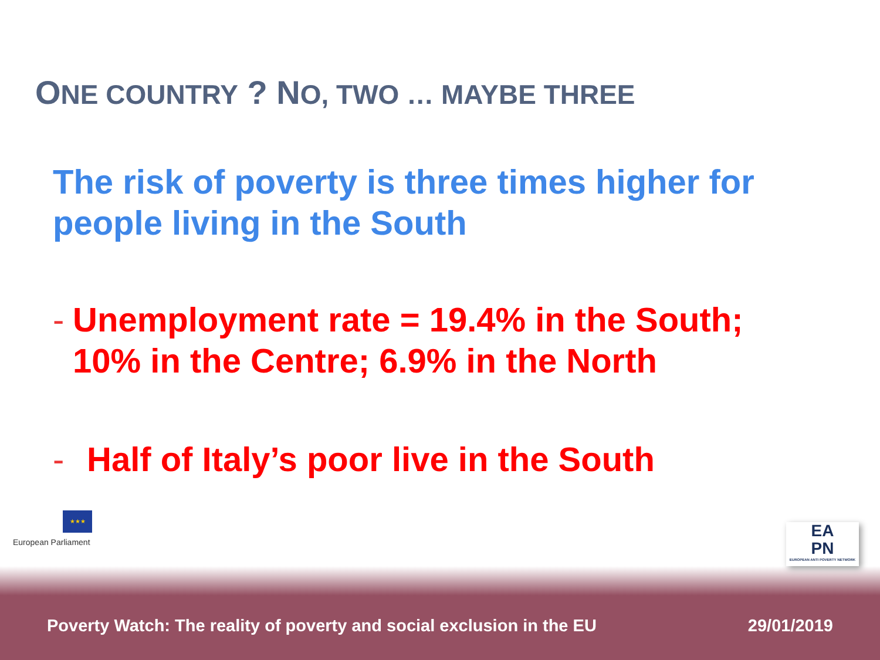ONE COUNTRY ? NO, TWO … MAYBE THREE
The risk of poverty is three times higher for people living in the South
- Unemployment rate = 19.4% in the South; 10% in the Centre; 6.9% in the North
- Half of Italy’s poor live in the South
★★★
European Parliament
EA
PN
EUROPEAN ANTI POVERTY NETWORK
Poverty Watch: The reality of poverty and social exclusion in the EU 29/01/2019